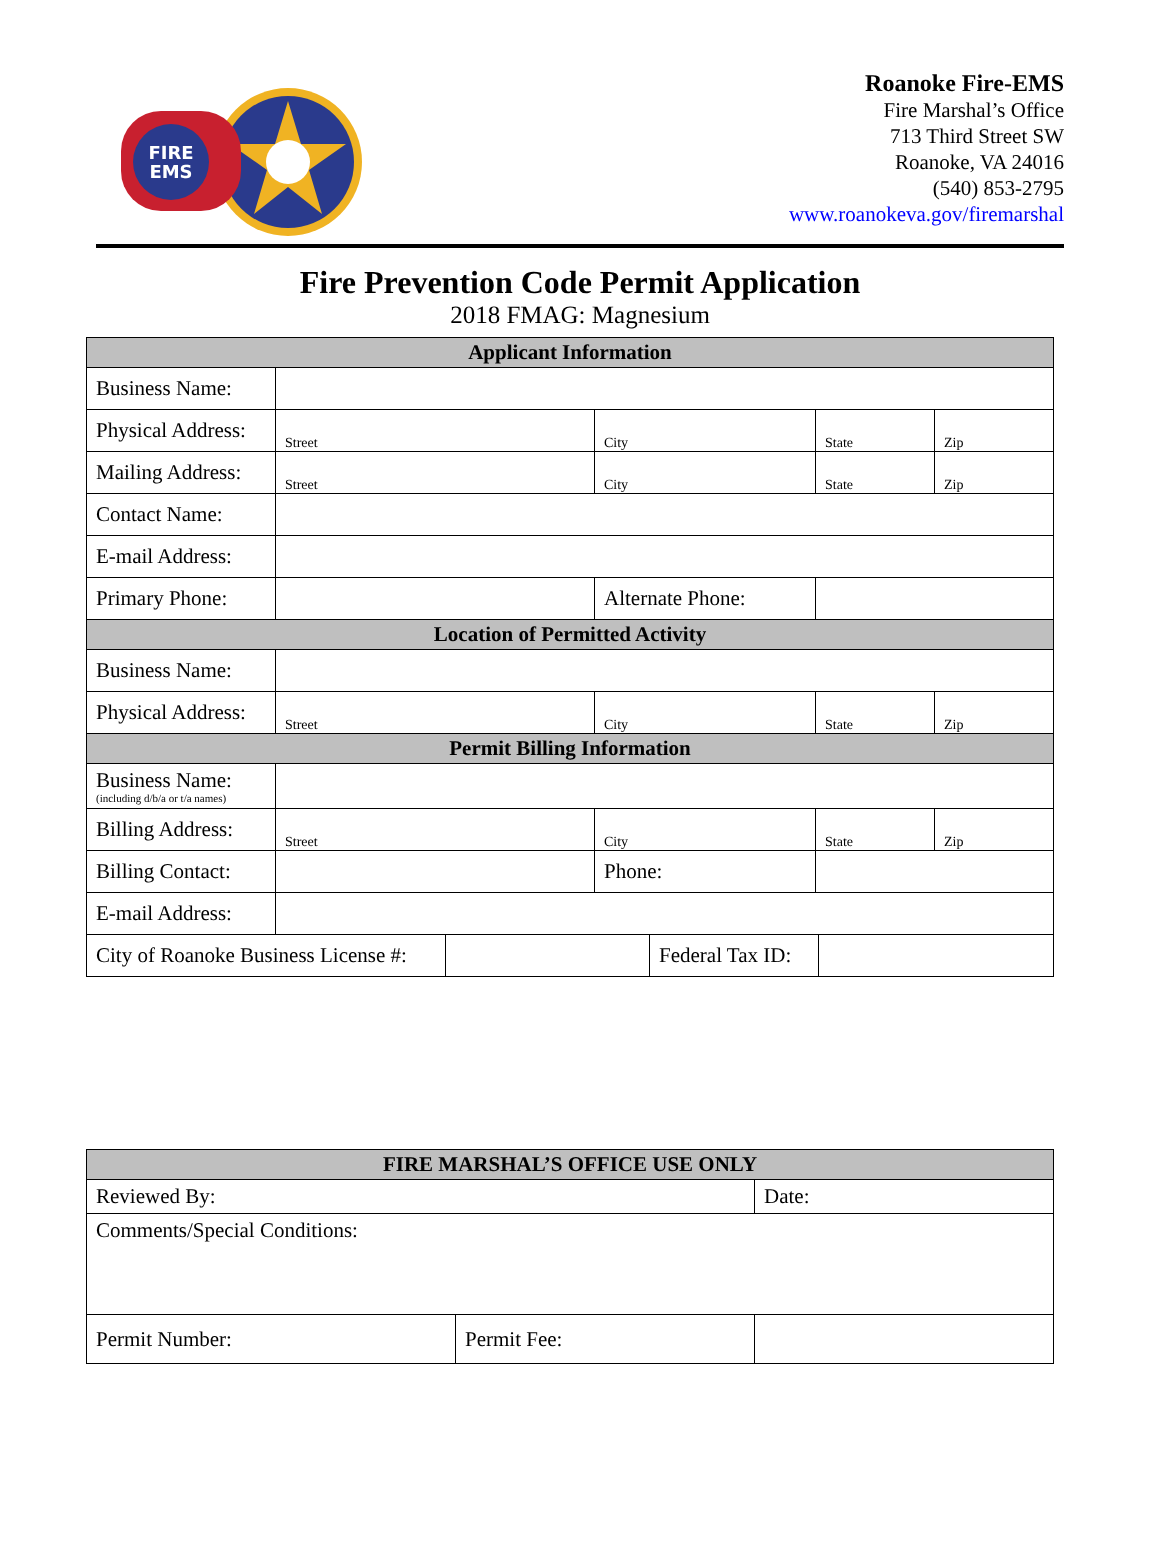FIRE
EMS
Roanoke Fire-EMS
Fire Marshal’s Office
713 Third Street SW
Roanoke, VA 24016
(540) 853-2795
www.roanokeva.gov/firemarshal
Fire Prevention Code Permit Application
2018 FMAG: Magnesium
| Applicant Information | | | | | |
| --- | --- | --- | --- | --- | --- |
| Business Name: | | | | | |
| Physical Address: | Street | City | | State | Zip |
| Mailing Address: | Street | City | | State | Zip |
| Contact Name: | | | | | |
| E-mail Address: | | | | | |
| Primary Phone: | | Alternate Phone: | | | |
| Location of Permitted Activity | | | | | |
| Business Name: | | | | | |
| Physical Address: | Street | City | | State | Zip |
| Permit Billing Information | | | | | |
| Business Name: (including d/b/a or t/a names) | | | | | |
| Billing Address: | Street | City | | State | Zip |
| Billing Contact: | | | Phone: | | |
| E-mail Address: | | | | | |
| City of Roanoke Business License #: | | Federal Tax ID: | |
| FIRE MARSHAL’S OFFICE USE ONLY | | |
| --- | --- | --- |
| Reviewed By: | | Date: |
| Comments/Special Conditions: | | |
| Permit Number: | Permit Fee: | |